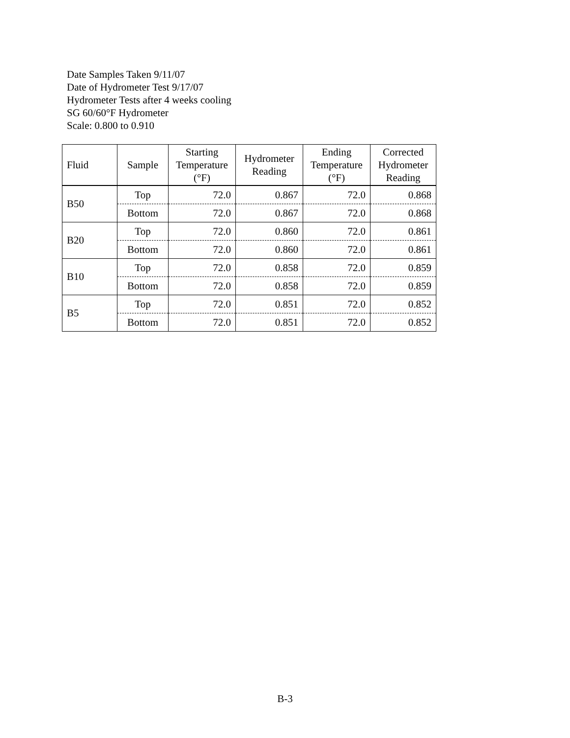Date Samples Taken 9/11/07
Date of Hydrometer Test 9/17/07
Hydrometer Tests after 4 weeks cooling
SG 60/60°F Hydrometer
Scale: 0.800 to 0.910
| Fluid | Sample | Starting Temperature (°F) | Hydrometer Reading | Ending Temperature (°F) | Corrected Hydrometer Reading |
| --- | --- | --- | --- | --- | --- |
| B50 | Top | 72.0 | 0.867 | 72.0 | 0.868 |
| | Bottom | 72.0 | 0.867 | 72.0 | 0.868 |
| B20 | Top | 72.0 | 0.860 | 72.0 | 0.861 |
| | Bottom | 72.0 | 0.860 | 72.0 | 0.861 |
| B10 | Top | 72.0 | 0.858 | 72.0 | 0.859 |
| | Bottom | 72.0 | 0.858 | 72.0 | 0.859 |
| B5 | Top | 72.0 | 0.851 | 72.0 | 0.852 |
| | Bottom | 72.0 | 0.851 | 72.0 | 0.852 |
B-3